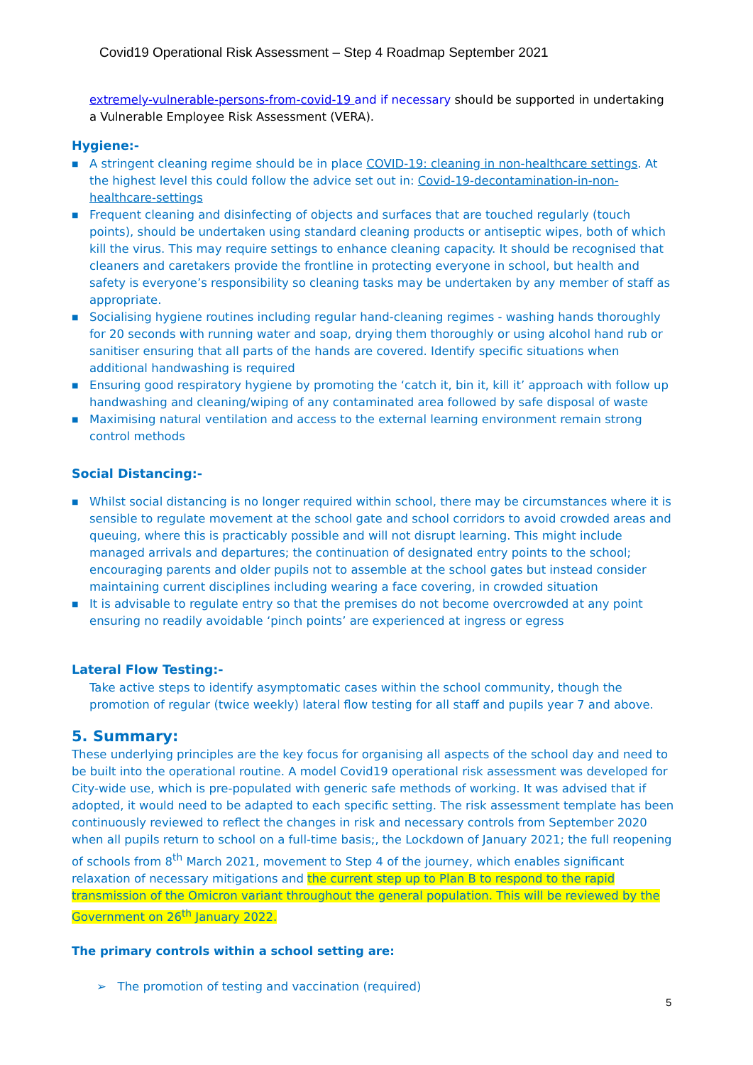Covid19 Operational Risk Assessment – Step 4 Roadmap September 2021
extremely-vulnerable-persons-from-covid-19 and if necessary should be supported in undertaking a Vulnerable Employee Risk Assessment (VERA).
Hygiene:-
■ A stringent cleaning regime should be in place COVID-19: cleaning in non-healthcare settings. At the highest level this could follow the advice set out in: Covid-19-decontamination-in-non-healthcare-settings
■ Frequent cleaning and disinfecting of objects and surfaces that are touched regularly (touch points), should be undertaken using standard cleaning products or antiseptic wipes, both of which kill the virus. This may require settings to enhance cleaning capacity. It should be recognised that cleaners and caretakers provide the frontline in protecting everyone in school, but health and safety is everyone’s responsibility so cleaning tasks may be undertaken by any member of staff as appropriate.
■ Socialising hygiene routines including regular hand-cleaning regimes - washing hands thoroughly for 20 seconds with running water and soap, drying them thoroughly or using alcohol hand rub or sanitiser ensuring that all parts of the hands are covered. Identify specific situations when additional handwashing is required
■ Ensuring good respiratory hygiene by promoting the ‘catch it, bin it, kill it’ approach with follow up handwashing and cleaning/wiping of any contaminated area followed by safe disposal of waste
■ Maximising natural ventilation and access to the external learning environment remain strong control methods
Social Distancing:-
■ Whilst social distancing is no longer required within school, there may be circumstances where it is sensible to regulate movement at the school gate and school corridors to avoid crowded areas and queuing, where this is practicably possible and will not disrupt learning. This might include managed arrivals and departures; the continuation of designated entry points to the school; encouraging parents and older pupils not to assemble at the school gates but instead consider maintaining current disciplines including wearing a face covering, in crowded situation
■ It is advisable to regulate entry so that the premises do not become overcrowded at any point ensuring no readily avoidable ‘pinch points’ are experienced at ingress or egress
Lateral Flow Testing:-
Take active steps to identify asymptomatic cases within the school community, though the promotion of regular (twice weekly) lateral flow testing for all staff and pupils year 7 and above.
5. Summary:
These underlying principles are the key focus for organising all aspects of the school day and need to be built into the operational routine. A model Covid19 operational risk assessment was developed for City-wide use, which is pre-populated with generic safe methods of working. It was advised that if adopted, it would need to be adapted to each specific setting. The risk assessment template has been continuously reviewed to reflect the changes in risk and necessary controls from September 2020 when all pupils return to school on a full-time basis;, the Lockdown of January 2021; the full reopening of schools from 8<sup>th</sup> March 2021, movement to Step 4 of the journey, which enables significant relaxation of necessary mitigations and the current step up to Plan B to respond to the rapid transmission of the Omicron variant throughout the general population. This will be reviewed by the Government on 26<sup>th</sup> January 2022.
The primary controls within a school setting are:
➢ The promotion of testing and vaccination (required)
5